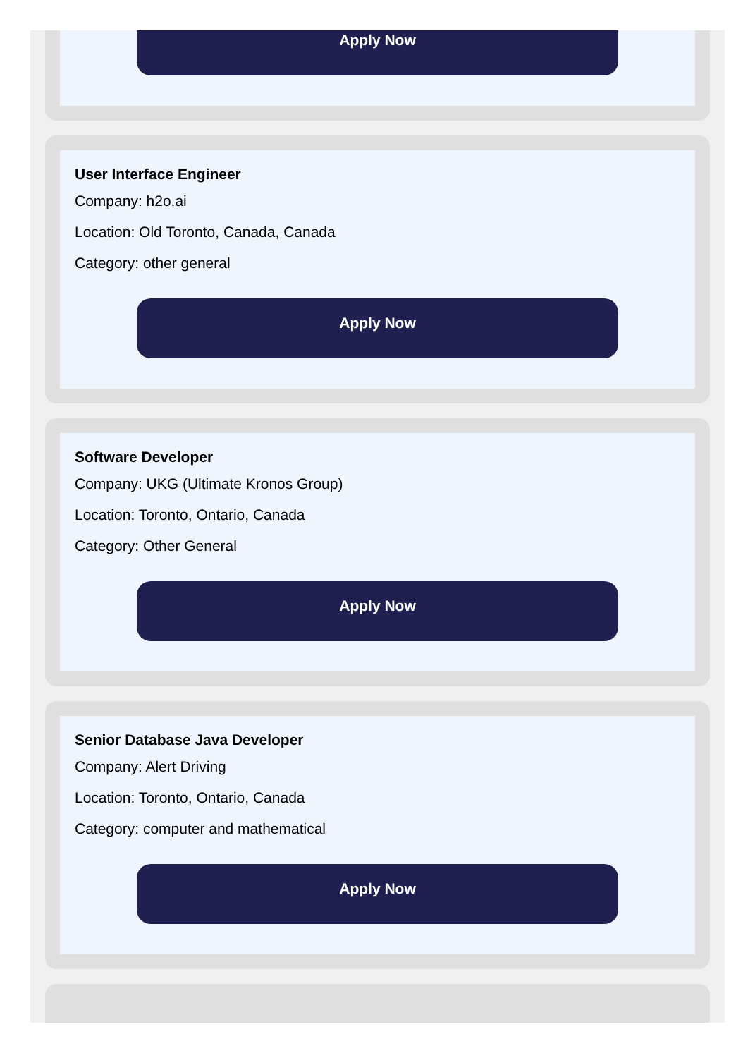Apply Now
User Interface Engineer
Company: h2o.ai
Location: Old Toronto, Canada, Canada
Category: other general
Apply Now
Software Developer
Company: UKG (Ultimate Kronos Group)
Location: Toronto, Ontario, Canada
Category: Other General
Apply Now
Senior Database Java Developer
Company: Alert Driving
Location: Toronto, Ontario, Canada
Category: computer and mathematical
Apply Now